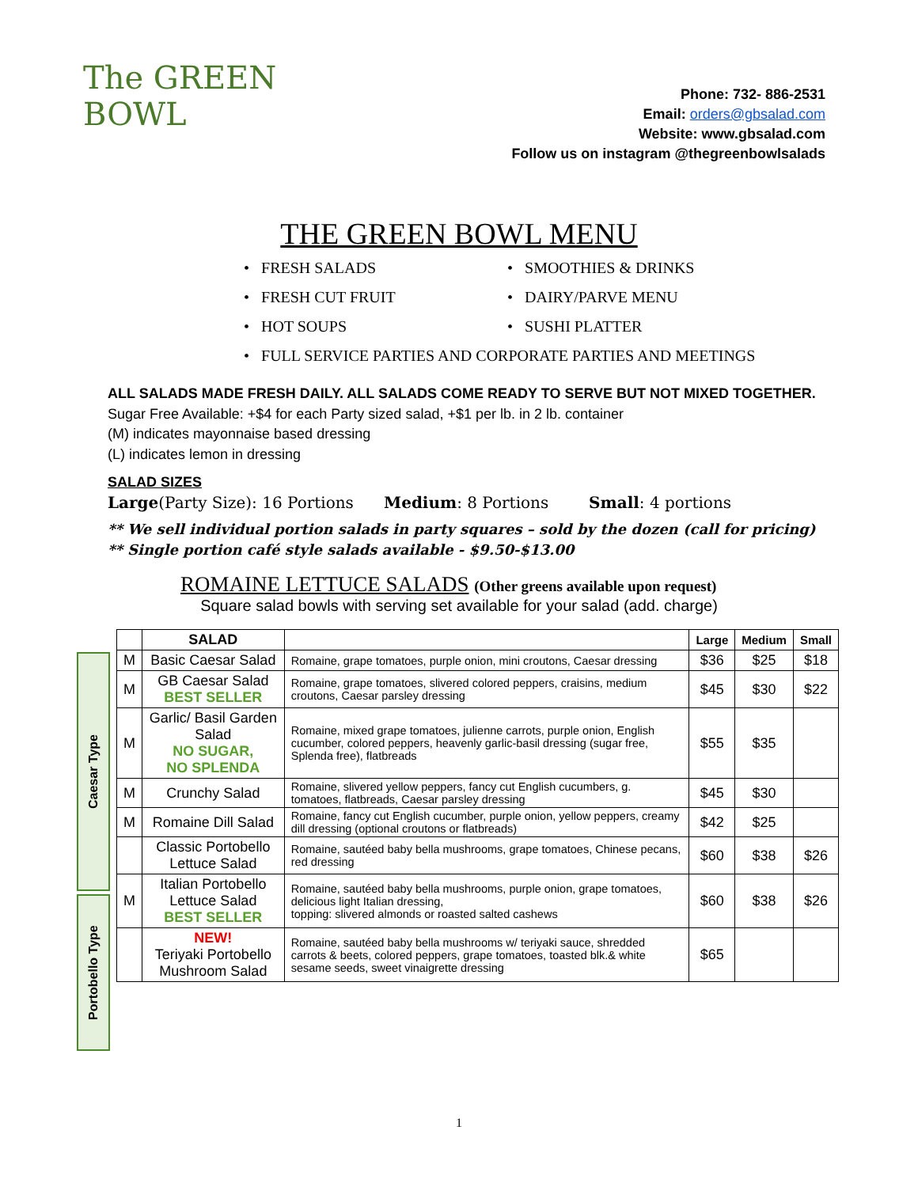The GREEN BOWL
Phone: 732- 886-2531
Email: orders@gbsalad.com
Website: www.gbsalad.com
Follow us on instagram @thegreenbowlsalads
THE GREEN BOWL MENU
• FRESH SALADS
• SMOOTHIES & DRINKS
• FRESH CUT FRUIT
• DAIRY/PARVE MENU
• HOT SOUPS
• SUSHI PLATTER
• FULL SERVICE PARTIES AND CORPORATE PARTIES AND MEETINGS
ALL SALADS MADE FRESH DAILY. ALL SALADS COME READY TO SERVE BUT NOT MIXED TOGETHER.
Sugar Free Available: +$4 for each Party sized salad, +$1 per lb. in 2 lb. container
(M) indicates mayonnaise based dressing
(L) indicates lemon in dressing
SALAD SIZES
Large(Party Size): 16 Portions Medium: 8 Portions Small: 4 portions
** We sell individual portion salads in party squares – sold by the dozen (call for pricing)
** Single portion café style salads available - $9.50-$13.00
ROMAINE LETTUCE SALADS (Other greens available upon request)
Square salad bowls with serving set available for your salad (add. charge)
Caesar Type
Portobello Type
| | SALAD | | Large | Medium | Small |
| --- | --- | --- | --- | --- | --- |
| M | Basic Caesar Salad | Romaine, grape tomatoes, purple onion, mini croutons, Caesar dressing | $36 | $25 | $18 |
| M | GB Caesar Salad BEST SELLER | Romaine, grape tomatoes, slivered colored peppers, craisins, medium croutons, Caesar parsley dressing | $45 | $30 | $22 |
| M | Garlic/ Basil Garden Salad NO SUGAR, NO SPLENDA | Romaine, mixed grape tomatoes, julienne carrots, purple onion, English cucumber, colored peppers, heavenly garlic-basil dressing (sugar free, Splenda free), flatbreads | $55 | $35 | |
| M | Crunchy Salad | Romaine, slivered yellow peppers, fancy cut English cucumbers, g. tomatoes, flatbreads, Caesar parsley dressing | $45 | $30 | |
| M | Romaine Dill Salad | Romaine, fancy cut English cucumber, purple onion, yellow peppers, creamy dill dressing (optional croutons or flatbreads) | $42 | $25 | |
| | Classic Portobello Lettuce Salad | Romaine, sautéed baby bella mushrooms, grape tomatoes, Chinese pecans, red dressing | $60 | $38 | $26 |
| M | Italian Portobello Lettuce Salad BEST SELLER | Romaine, sautéed baby bella mushrooms, purple onion, grape tomatoes, delicious light Italian dressing, topping: slivered almonds or roasted salted cashews | $60 | $38 | $26 |
| | NEW! Teriyaki Portobello Mushroom Salad | Romaine, sautéed baby bella mushrooms w/ teriyaki sauce, shredded carrots & beets, colored peppers, grape tomatoes, toasted blk.& white sesame seeds, sweet vinaigrette dressing | $65 | | |
1